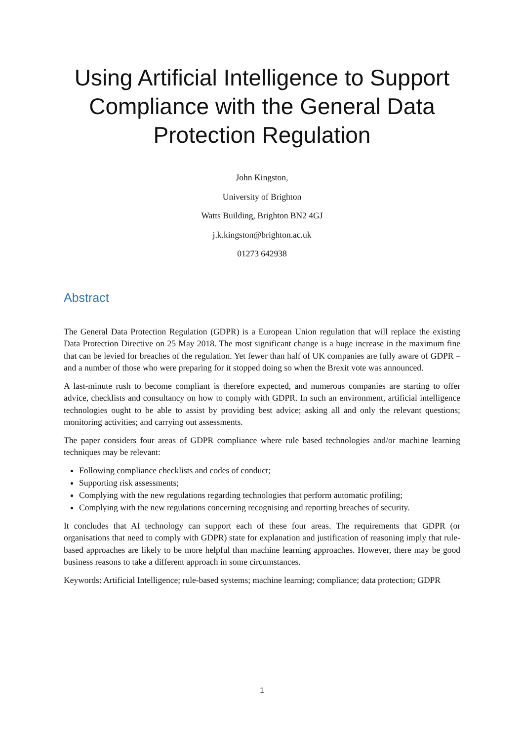Using Artificial Intelligence to Support Compliance with the General Data Protection Regulation
John Kingston,
University of Brighton
Watts Building, Brighton BN2 4GJ
j.k.kingston@brighton.ac.uk
01273 642938
Abstract
The General Data Protection Regulation (GDPR) is a European Union regulation that will replace the existing Data Protection Directive on 25 May 2018. The most significant change is a huge increase in the maximum fine that can be levied for breaches of the regulation. Yet fewer than half of UK companies are fully aware of GDPR – and a number of those who were preparing for it stopped doing so when the Brexit vote was announced.
A last-minute rush to become compliant is therefore expected, and numerous companies are starting to offer advice, checklists and consultancy on how to comply with GDPR. In such an environment, artificial intelligence technologies ought to be able to assist by providing best advice; asking all and only the relevant questions; monitoring activities; and carrying out assessments.
The paper considers four areas of GDPR compliance where rule based technologies and/or machine learning techniques may be relevant:
Following compliance checklists and codes of conduct;
Supporting risk assessments;
Complying with the new regulations regarding technologies that perform automatic profiling;
Complying with the new regulations concerning recognising and reporting breaches of security.
It concludes that AI technology can support each of these four areas. The requirements that GDPR (or organisations that need to comply with GDPR) state for explanation and justification of reasoning imply that rule-based approaches are likely to be more helpful than machine learning approaches. However, there may be good business reasons to take a different approach in some circumstances.
Keywords: Artificial Intelligence; rule-based systems; machine learning; compliance; data protection; GDPR
1